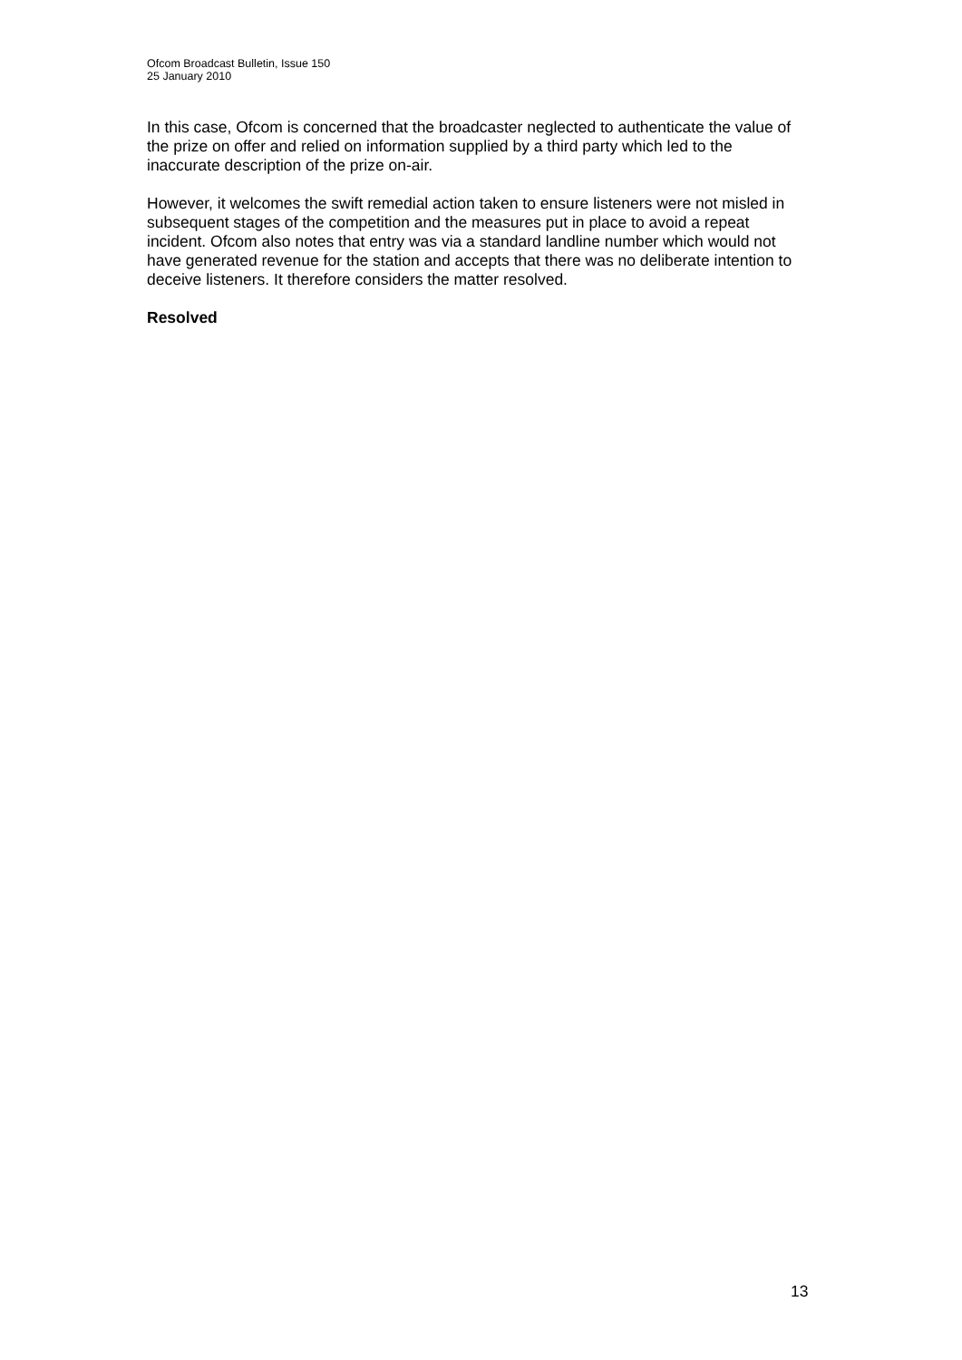Ofcom Broadcast Bulletin, Issue 150
25 January 2010
In this case, Ofcom is concerned that the broadcaster neglected to authenticate the value of the prize on offer and relied on information supplied by a third party which led to the inaccurate description of the prize on-air.
However, it welcomes the swift remedial action taken to ensure listeners were not misled in subsequent stages of the competition and the measures put in place to avoid a repeat incident. Ofcom also notes that entry was via a standard landline number which would not have generated revenue for the station and accepts that there was no deliberate intention to deceive listeners. It therefore considers the matter resolved.
Resolved
13